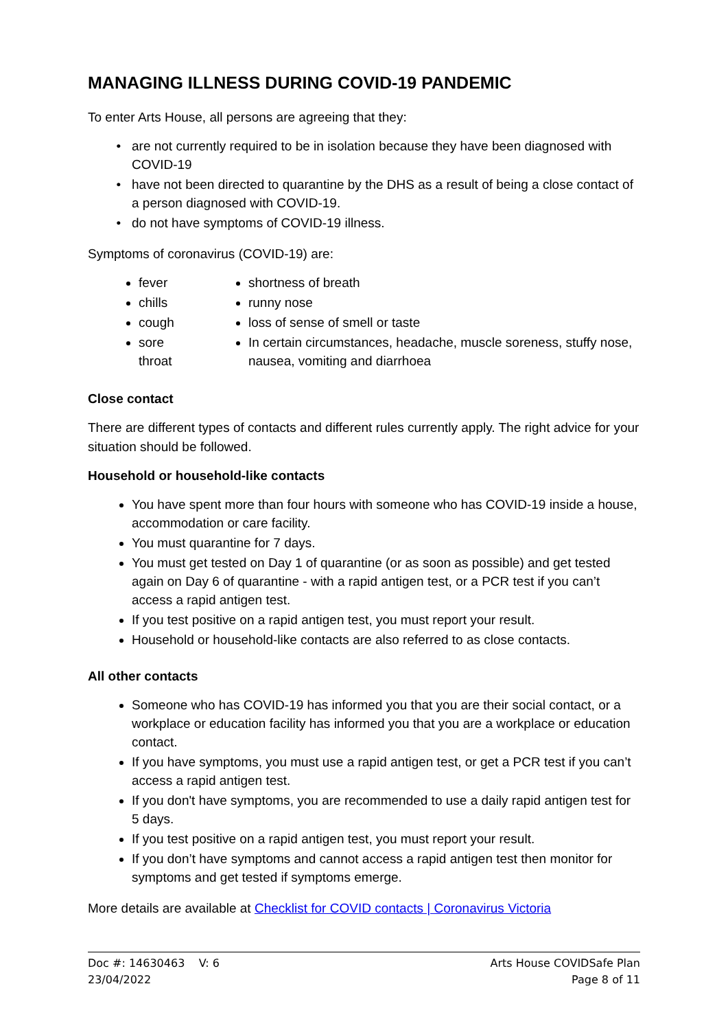MANAGING ILLNESS DURING COVID-19 PANDEMIC
To enter Arts House, all persons are agreeing that they:
are not currently required to be in isolation because they have been diagnosed with COVID-19
have not been directed to quarantine by the DHS as a result of being a close contact of a person diagnosed with COVID-19.
do not have symptoms of COVID-19 illness.
Symptoms of coronavirus (COVID-19) are:
fever
chills
cough
sore throat
shortness of breath
runny nose
loss of sense of smell or taste
In certain circumstances, headache, muscle soreness, stuffy nose, nausea, vomiting and diarrhoea
Close contact
There are different types of contacts and different rules currently apply. The right advice for your situation should be followed.
Household or household-like contacts
You have spent more than four hours with someone who has COVID-19 inside a house, accommodation or care facility.
You must quarantine for 7 days.
You must get tested on Day 1 of quarantine (or as soon as possible) and get tested again on Day 6 of quarantine - with a rapid antigen test, or a PCR test if you can’t access a rapid antigen test.
If you test positive on a rapid antigen test, you must report your result.
Household or household-like contacts are also referred to as close contacts.
All other contacts
Someone who has COVID-19 has informed you that you are their social contact, or a workplace or education facility has informed you that you are a workplace or education contact.
If you have symptoms, you must use a rapid antigen test, or get a PCR test if you can’t access a rapid antigen test.
If you don't have symptoms, you are recommended to use a daily rapid antigen test for 5 days.
If you test positive on a rapid antigen test, you must report your result.
If you don’t have symptoms and cannot access a rapid antigen test then monitor for symptoms and get tested if symptoms emerge.
More details are available at Checklist for COVID contacts | Coronavirus Victoria
Doc #: 14630463 V: 6
23/04/2022
Arts House COVIDSafe Plan
Page 8 of 11